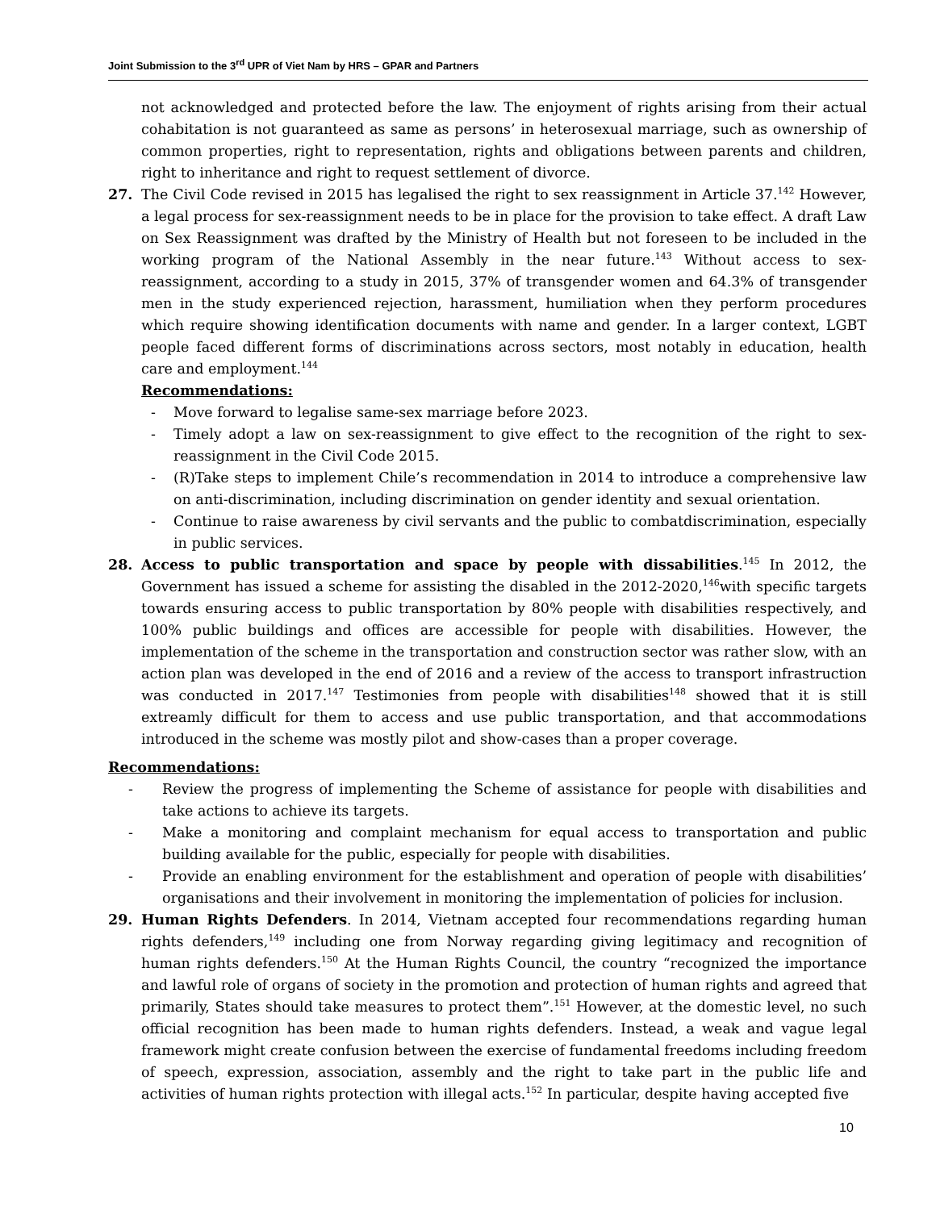Joint Submission to the 3<sup>rd</sup> UPR of Viet Nam by HRS – GPAR and Partners
not acknowledged and protected before the law. The enjoyment of rights arising from their actual cohabitation is not guaranteed as same as persons’ in heterosexual marriage, such as ownership of common properties, right to representation, rights and obligations between parents and children, right to inheritance and right to request settlement of divorce.
27. The Civil Code revised in 2015 has legalised the right to sex reassignment in Article 37.<sup>142</sup> However, a legal process for sex-reassignment needs to be in place for the provision to take effect. A draft Law on Sex Reassignment was drafted by the Ministry of Health but not foreseen to be included in the working program of the National Assembly in the near future.<sup>143</sup> Without access to sex-reassignment, according to a study in 2015, 37% of transgender women and 64.3% of transgender men in the study experienced rejection, harassment, humiliation when they perform procedures which require showing identification documents with name and gender. In a larger context, LGBT people faced different forms of discriminations across sectors, most notably in education, health care and employment.<sup>144</sup>
Recommendations:
- Move forward to legalise same-sex marriage before 2023.
- Timely adopt a law on sex-reassignment to give effect to the recognition of the right to sex-reassignment in the Civil Code 2015.
- (R)Take steps to implement Chile’s recommendation in 2014 to introduce a comprehensive law on anti-discrimination, including discrimination on gender identity and sexual orientation.
- Continue to raise awareness by civil servants and the public to combatdiscrimination, especially in public services.
28. Access to public transportation and space by people with dissabilities.<sup>145</sup> In 2012, the Government has issued a scheme for assisting the disabled in the 2012-2020,<sup>146</sup>with specific targets towards ensuring access to public transportation by 80% people with disabilities respectively, and 100% public buildings and offices are accessible for people with disabilities. However, the implementation of the scheme in the transportation and construction sector was rather slow, with an action plan was developed in the end of 2016 and a review of the access to transport infrastruction was conducted in 2017.<sup>147</sup> Testimonies from people with disabilities<sup>148</sup> showed that it is still extreamly difficult for them to access and use public transportation, and that accommodations introduced in the scheme was mostly pilot and show-cases than a proper coverage.
Recommendations:
- Review the progress of implementing the Scheme of assistance for people with disabilities and take actions to achieve its targets.
- Make a monitoring and complaint mechanism for equal access to transportation and public building available for the public, especially for people with disabilities.
- Provide an enabling environment for the establishment and operation of people with disabilities’ organisations and their involvement in monitoring the implementation of policies for inclusion.
29. Human Rights Defenders. In 2014, Vietnam accepted four recommendations regarding human rights defenders,<sup>149</sup> including one from Norway regarding giving legitimacy and recognition of human rights defenders.<sup>150</sup> At the Human Rights Council, the country “recognized the importance and lawful role of organs of society in the promotion and protection of human rights and agreed that primarily, States should take measures to protect them”.<sup>151</sup> However, at the domestic level, no such official recognition has been made to human rights defenders. Instead, a weak and vague legal framework might create confusion between the exercise of fundamental freedoms including freedom of speech, expression, association, assembly and the right to take part in the public life and activities of human rights protection with illegal acts.<sup>152</sup> In particular, despite having accepted five
10